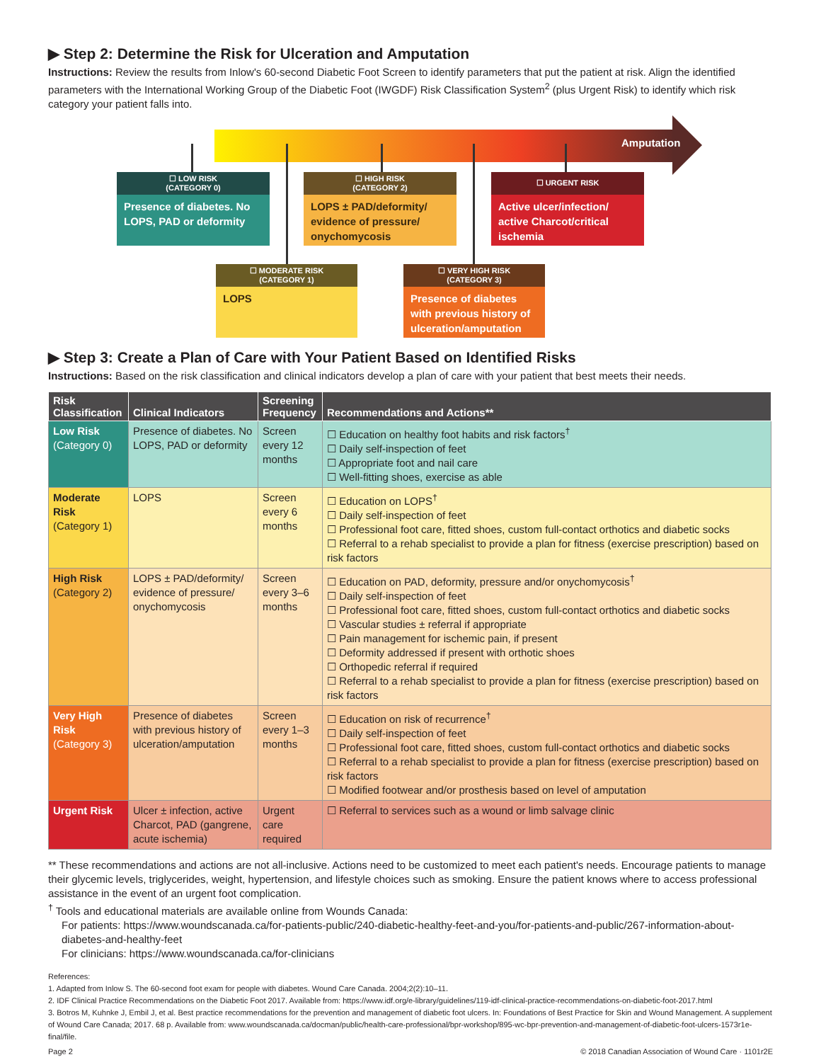▶ Step 2: Determine the Risk for Ulceration and Amputation
Instructions: Review the results from Inlow's 60-second Diabetic Foot Screen to identify parameters that put the patient at risk. Align the identified parameters with the International Working Group of the Diabetic Foot (IWGDF) Risk Classification System<sup>2</sup> (plus Urgent Risk) to identify which risk category your patient falls into.
Amputation
☐ LOW RISK
(CATEGORY 0)
Presence of diabetes. No LOPS, PAD or deformity
☐ HIGH RISK
(CATEGORY 2)
LOPS ± PAD/deformity/ evidence of pressure/ onychomycosis
☐ URGENT RISK
Active ulcer/infection/ active Charcot/critical ischemia
☐ MODERATE RISK
(CATEGORY 1)
LOPS
☐ VERY HIGH RISK
(CATEGORY 3)
Presence of diabetes with previous history of ulceration/amputation
▶ Step 3: Create a Plan of Care with Your Patient Based on Identified Risks
Instructions: Based on the risk classification and clinical indicators develop a plan of care with your patient that best meets their needs.
| Risk Classification | Clinical Indicators | Screening Frequency | Recommendations and Actions** |
| --- | --- | --- | --- |
| Low Risk (Category 0) | Presence of diabetes. No LOPS, PAD or deformity | Screen every 12 months | ☐ Education on healthy foot habits and risk factors<sup>†</sup> ☐ Daily self-inspection of feet ☐ Appropriate foot and nail care ☐ Well-fitting shoes, exercise as able |
| Moderate Risk (Category 1) | LOPS | Screen every 6 months | ☐ Education on LOPS<sup>†</sup> ☐ Daily self-inspection of feet ☐ Professional foot care, fitted shoes, custom full-contact orthotics and diabetic socks ☐ Referral to a rehab specialist to provide a plan for fitness (exercise prescription) based on risk factors |
| High Risk (Category 2) | LOPS ± PAD/deformity/ evidence of pressure/ onychomycosis | Screen every 3–6 months | ☐ Education on PAD, deformity, pressure and/or onychomycosis<sup>†</sup> ☐ Daily self-inspection of feet ☐ Professional foot care, fitted shoes, custom full-contact orthotics and diabetic socks ☐ Vascular studies ± referral if appropriate ☐ Pain management for ischemic pain, if present ☐ Deformity addressed if present with orthotic shoes ☐ Orthopedic referral if required ☐ Referral to a rehab specialist to provide a plan for fitness (exercise prescription) based on risk factors |
| Very High Risk (Category 3) | Presence of diabetes with previous history of ulceration/amputation | Screen every 1–3 months | ☐ Education on risk of recurrence<sup>†</sup> ☐ Daily self-inspection of feet ☐ Professional foot care, fitted shoes, custom full-contact orthotics and diabetic socks ☐ Referral to a rehab specialist to provide a plan for fitness (exercise prescription) based on risk factors ☐ Modified footwear and/or prosthesis based on level of amputation |
| Urgent Risk | Ulcer ± infection, active Charcot, PAD (gangrene, acute ischemia) | Urgent care required | ☐ Referral to services such as a wound or limb salvage clinic |
** These recommendations and actions are not all-inclusive. Actions need to be customized to meet each patient's needs. Encourage patients to manage their glycemic levels, triglycerides, weight, hypertension, and lifestyle choices such as smoking. Ensure the patient knows where to access professional assistance in the event of an urgent foot complication.
<sup>†</sup> Tools and educational materials are available online from Wounds Canada:
For patients: https://www.woundscanada.ca/for-patients-public/240-diabetic-healthy-feet-and-you/for-patients-and-public/267-information-about-diabetes-and-healthy-feet
For clinicians: https://www.woundscanada.ca/for-clinicians
References:
1. Adapted from Inlow S. The 60-second foot exam for people with diabetes. Wound Care Canada. 2004;2(2):10–11.
2. IDF Clinical Practice Recommendations on the Diabetic Foot 2017. Available from: https://www.idf.org/e-library/guidelines/119-idf-clinical-practice-recommendations-on-diabetic-foot-2017.html
3. Botros M, Kuhnke J, Embil J, et al. Best practice recommendations for the prevention and management of diabetic foot ulcers. In: Foundations of Best Practice for Skin and Wound Management. A supplement of Wound Care Canada; 2017. 68 p. Available from: www.woundscanada.ca/docman/public/health-care-professional/bpr-workshop/895-wc-bpr-prevention-and-management-of-diabetic-foot-ulcers-1573r1e-final/file.
Page 2 © 2018 Canadian Association of Wound Care · 1101r2E